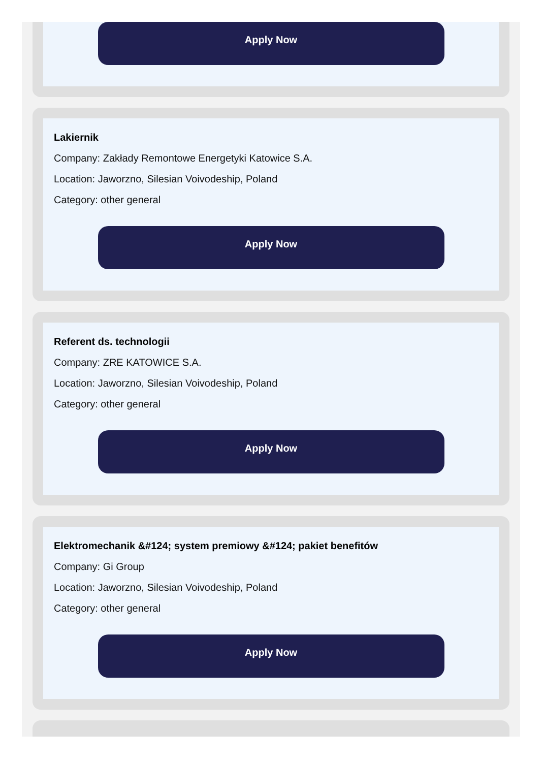Apply Now
Lakiernik
Company: Zakłady Remontowe Energetyki Katowice S.A.
Location: Jaworzno, Silesian Voivodeship, Poland
Category: other general
Apply Now
Referent ds. technologii
Company: ZRE KATOWICE S.A.
Location: Jaworzno, Silesian Voivodeship, Poland
Category: other general
Apply Now
Elektromechanik &#124; system premiowy &#124; pakiet benefitów
Company: Gi Group
Location: Jaworzno, Silesian Voivodeship, Poland
Category: other general
Apply Now